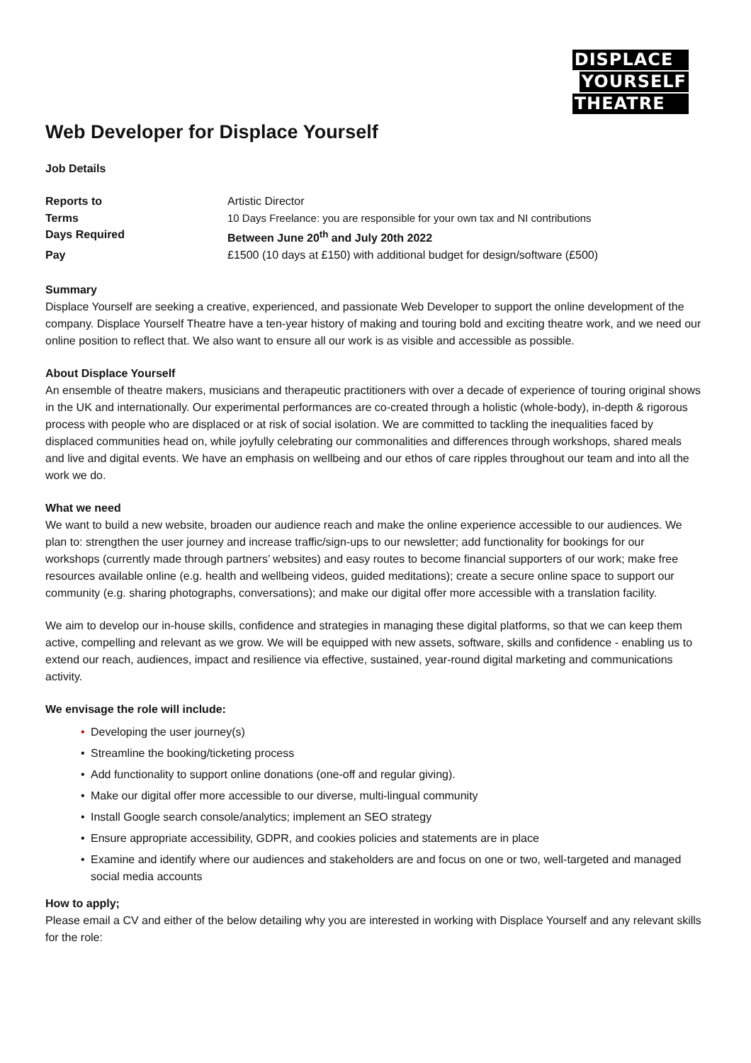DISPLACE
YOURSELF
THEATRE
Web Developer for Displace Yourself
Job Details
Reports to Artistic Director Terms 10 Days Freelance: you are responsible for your own tax and NI contributions Days Required Between June 20<sup>th</sup> and July 20th 2022 Pay £1500 (10 days at £150) with additional budget for design/software (£500)
Summary
Displace Yourself are seeking a creative, experienced, and passionate Web Developer to support the online development of the company. Displace Yourself Theatre have a ten-year history of making and touring bold and exciting theatre work, and we need our online position to reflect that. We also want to ensure all our work is as visible and accessible as possible.
About Displace Yourself
An ensemble of theatre makers, musicians and therapeutic practitioners with over a decade of experience of touring original shows in the UK and internationally. Our experimental performances are co-created through a holistic (whole-body), in-depth & rigorous process with people who are displaced or at risk of social isolation. We are committed to tackling the inequalities faced by displaced communities head on, while joyfully celebrating our commonalities and differences through workshops, shared meals and live and digital events. We have an emphasis on wellbeing and our ethos of care ripples throughout our team and into all the work we do.
What we need
We want to build a new website, broaden our audience reach and make the online experience accessible to our audiences. We plan to: strengthen the user journey and increase traffic/sign-ups to our newsletter; add functionality for bookings for our workshops (currently made through partners’ websites) and easy routes to become financial supporters of our work; make free resources available online (e.g. health and wellbeing videos, guided meditations); create a secure online space to support our community (e.g. sharing photographs, conversations); and make our digital offer more accessible with a translation facility.
We aim to develop our in-house skills, confidence and strategies in managing these digital platforms, so that we can keep them active, compelling and relevant as we grow. We will be equipped with new assets, software, skills and confidence - enabling us to extend our reach, audiences, impact and resilience via effective, sustained, year-round digital marketing and communications activity.
We envisage the role will include:
• Developing the user journey(s)
• Streamline the booking/ticketing process
• Add functionality to support online donations (one-off and regular giving).
• Make our digital offer more accessible to our diverse, multi-lingual community
• Install Google search console/analytics; implement an SEO strategy
• Ensure appropriate accessibility, GDPR, and cookies policies and statements are in place
• Examine and identify where our audiences and stakeholders are and focus on one or two, well-targeted and managed social media accounts
How to apply;
Please email a CV and either of the below detailing why you are interested in working with Displace Yourself and any relevant skills for the role: